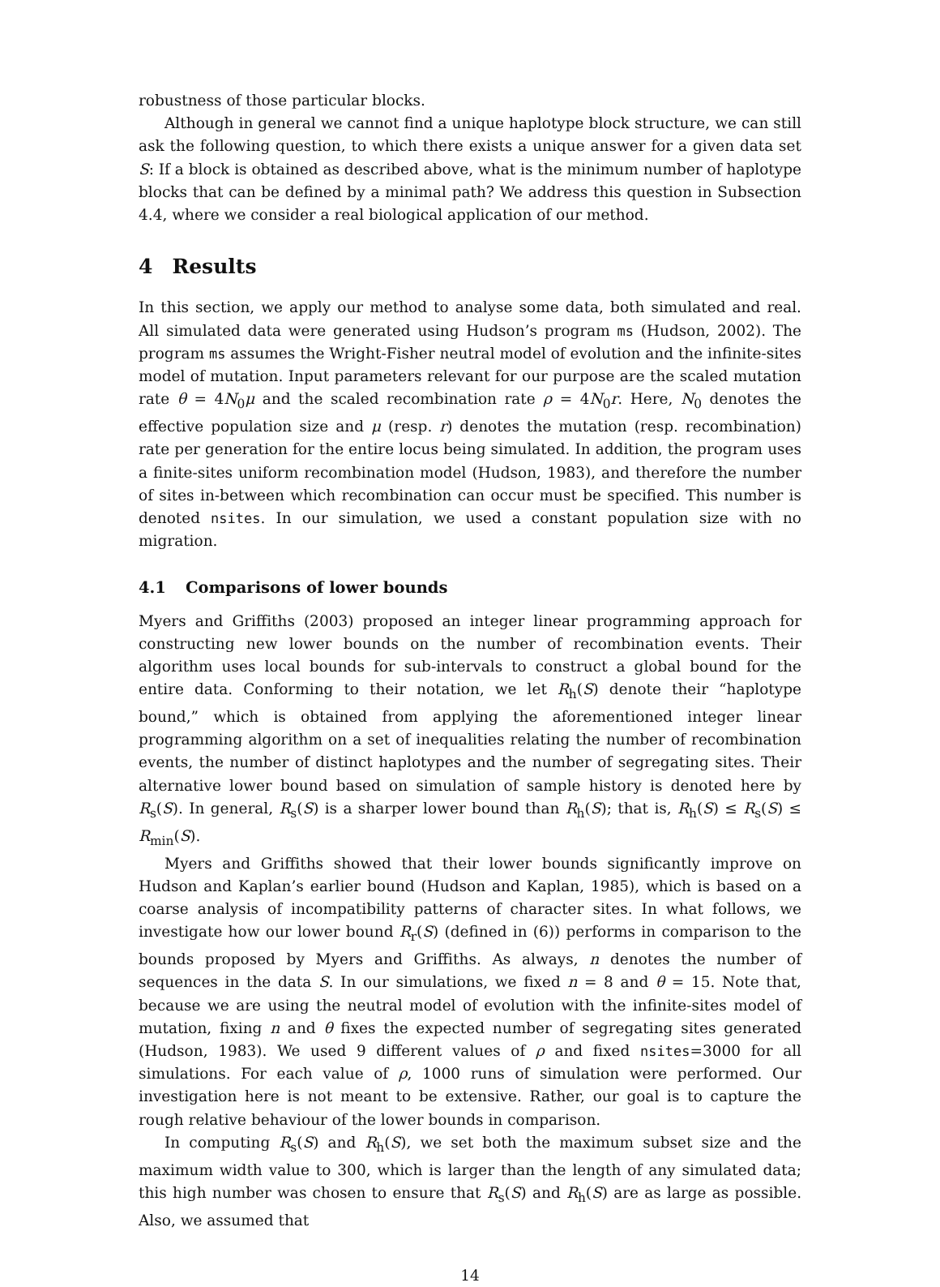robustness of those particular blocks.
Although in general we cannot find a unique haplotype block structure, we can still ask the following question, to which there exists a unique answer for a given data set S: If a block is obtained as described above, what is the minimum number of haplotype blocks that can be defined by a minimal path? We address this question in Subsection 4.4, where we consider a real biological application of our method.
4 Results
In this section, we apply our method to analyse some data, both simulated and real. All simulated data were generated using Hudson’s program ms (Hudson, 2002). The program ms assumes the Wright-Fisher neutral model of evolution and the infinite-sites model of mutation. Input parameters relevant for our purpose are the scaled mutation rate θ = 4N<sub>0</sub>μ and the scaled recombination rate ρ = 4N<sub>0</sub>r. Here, N<sub>0</sub> denotes the effective population size and μ (resp. r) denotes the mutation (resp. recombination) rate per generation for the entire locus being simulated. In addition, the program uses a finite-sites uniform recombination model (Hudson, 1983), and therefore the number of sites in-between which recombination can occur must be specified. This number is denoted nsites. In our simulation, we used a constant population size with no migration.
4.1 Comparisons of lower bounds
Myers and Griffiths (2003) proposed an integer linear programming approach for constructing new lower bounds on the number of recombination events. Their algorithm uses local bounds for sub-intervals to construct a global bound for the entire data. Conforming to their notation, we let R<sub>h</sub>(S) denote their “haplotype bound,” which is obtained from applying the aforementioned integer linear programming algorithm on a set of inequalities relating the number of recombination events, the number of distinct haplotypes and the number of segregating sites. Their alternative lower bound based on simulation of sample history is denoted here by R<sub>s</sub>(S). In general, R<sub>s</sub>(S) is a sharper lower bound than R<sub>h</sub>(S); that is, R<sub>h</sub>(S) ≤ R<sub>s</sub>(S) ≤ R<sub>min</sub>(S).
Myers and Griffiths showed that their lower bounds significantly improve on Hudson and Kaplan’s earlier bound (Hudson and Kaplan, 1985), which is based on a coarse analysis of incompatibility patterns of character sites. In what follows, we investigate how our lower bound R<sub>r</sub>(S) (defined in (6)) performs in comparison to the bounds proposed by Myers and Griffiths. As always, n denotes the number of sequences in the data S. In our simulations, we fixed n = 8 and θ = 15. Note that, because we are using the neutral model of evolution with the infinite-sites model of mutation, fixing n and θ fixes the expected number of segregating sites generated (Hudson, 1983). We used 9 different values of ρ and fixed nsites=3000 for all simulations. For each value of ρ, 1000 runs of simulation were performed. Our investigation here is not meant to be extensive. Rather, our goal is to capture the rough relative behaviour of the lower bounds in comparison.
In computing R<sub>s</sub>(S) and R<sub>h</sub>(S), we set both the maximum subset size and the maximum width value to 300, which is larger than the length of any simulated data; this high number was chosen to ensure that R<sub>s</sub>(S) and R<sub>h</sub>(S) are as large as possible. Also, we assumed that
14